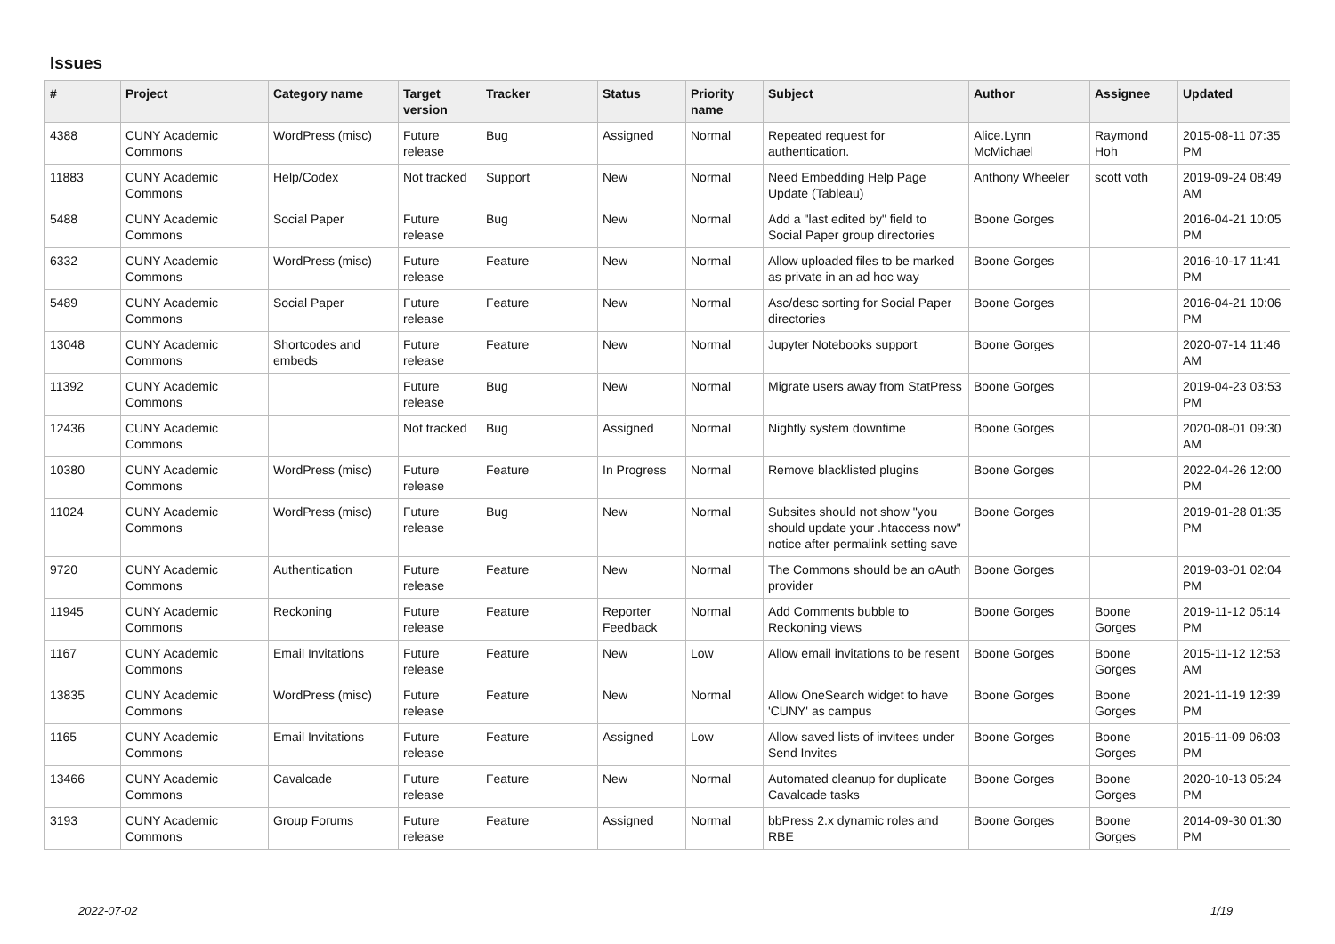Issues
| # | Project | Category name | Target version | Tracker | Status | Priority name | Subject | Author | Assignee | Updated |
| --- | --- | --- | --- | --- | --- | --- | --- | --- | --- | --- |
| 4388 | CUNY Academic Commons | WordPress (misc) | Future release | Bug | Assigned | Normal | Repeated request for authentication. | Alice.Lynn McMichael | Raymond Hoh | 2015-08-11 07:35 PM |
| 11883 | CUNY Academic Commons | Help/Codex | Not tracked | Support | New | Normal | Need Embedding Help Page Update (Tableau) | Anthony Wheeler | scott voth | 2019-09-24 08:49 AM |
| 5488 | CUNY Academic Commons | Social Paper | Future release | Bug | New | Normal | Add a "last edited by" field to Social Paper group directories | Boone Gorges | | 2016-04-21 10:05 PM |
| 6332 | CUNY Academic Commons | WordPress (misc) | Future release | Feature | New | Normal | Allow uploaded files to be marked as private in an ad hoc way | Boone Gorges | | 2016-10-17 11:41 PM |
| 5489 | CUNY Academic Commons | Social Paper | Future release | Feature | New | Normal | Asc/desc sorting for Social Paper directories | Boone Gorges | | 2016-04-21 10:06 PM |
| 13048 | CUNY Academic Commons | Shortcodes and embeds | Future release | Feature | New | Normal | Jupyter Notebooks support | Boone Gorges | | 2020-07-14 11:46 AM |
| 11392 | CUNY Academic Commons | | Future release | Bug | New | Normal | Migrate users away from StatPress | Boone Gorges | | 2019-04-23 03:53 PM |
| 12436 | CUNY Academic Commons | | Not tracked | Bug | Assigned | Normal | Nightly system downtime | Boone Gorges | | 2020-08-01 09:30 AM |
| 10380 | CUNY Academic Commons | WordPress (misc) | Future release | Feature | In Progress | Normal | Remove blacklisted plugins | Boone Gorges | | 2022-04-26 12:00 PM |
| 11024 | CUNY Academic Commons | WordPress (misc) | Future release | Bug | New | Normal | Subsites should not show "you should update your .htaccess now" notice after permalink setting save | Boone Gorges | | 2019-01-28 01:35 PM |
| 9720 | CUNY Academic Commons | Authentication | Future release | Feature | New | Normal | The Commons should be an oAuth provider | Boone Gorges | | 2019-03-01 02:04 PM |
| 11945 | CUNY Academic Commons | Reckoning | Future release | Feature | Reporter Feedback | Normal | Add Comments bubble to Reckoning views | Boone Gorges | Boone Gorges | 2019-11-12 05:14 PM |
| 1167 | CUNY Academic Commons | Email Invitations | Future release | Feature | New | Low | Allow email invitations to be resent | Boone Gorges | Boone Gorges | 2015-11-12 12:53 AM |
| 13835 | CUNY Academic Commons | WordPress (misc) | Future release | Feature | New | Normal | Allow OneSearch widget to have 'CUNY' as campus | Boone Gorges | Boone Gorges | 2021-11-19 12:39 PM |
| 1165 | CUNY Academic Commons | Email Invitations | Future release | Feature | Assigned | Low | Allow saved lists of invitees under Send Invites | Boone Gorges | Boone Gorges | 2015-11-09 06:03 PM |
| 13466 | CUNY Academic Commons | Cavalcade | Future release | Feature | New | Normal | Automated cleanup for duplicate Cavalcade tasks | Boone Gorges | Boone Gorges | 2020-10-13 05:24 PM |
| 3193 | CUNY Academic Commons | Group Forums | Future release | Feature | Assigned | Normal | bbPress 2.x dynamic roles and RBE | Boone Gorges | Boone Gorges | 2014-09-30 01:30 PM |
2022-07-02 1/19